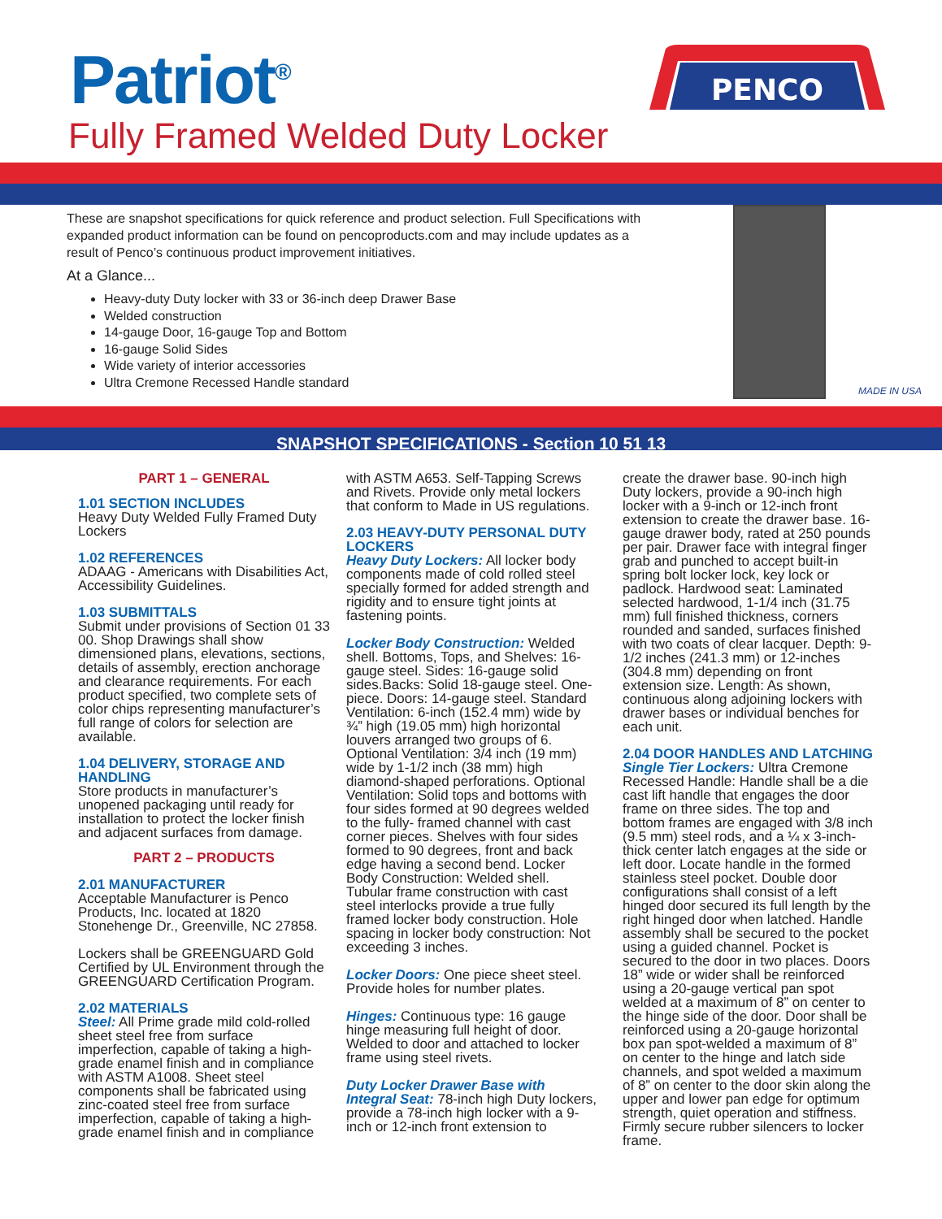Patriot<sup>®</sup>
Fully Framed Welded Duty Locker
PENCO
These are snapshot specifications for quick reference and product selection. Full Specifications with expanded product information can be found on pencoproducts.com and may include updates as a result of Penco’s continuous product improvement initiatives.
At a Glance...
Heavy-duty Duty locker with 33 or 36-inch deep Drawer Base
Welded construction
14-gauge Door, 16-gauge Top and Bottom
16-gauge Solid Sides
Wide variety of interior accessories
Ultra Cremone Recessed Handle standard
MADE IN USA
SNAPSHOT SPECIFICATIONS - Section 10 51 13
PART 1 – GENERAL
1.01 SECTION INCLUDES
Heavy Duty Welded Fully Framed Duty Lockers
1.02 REFERENCES
ADAAG - Americans with Disabilities Act, Accessibility Guidelines.
1.03 SUBMITTALS
Submit under provisions of Section 01 33 00. Shop Drawings shall show dimensioned plans, elevations, sections, details of assembly, erection anchorage and clearance requirements. For each product specified, two complete sets of color chips representing manufacturer’s full range of colors for selection are available.
1.04 DELIVERY, STORAGE AND HANDLING
Store products in manufacturer’s unopened packaging until ready for installation to protect the locker finish and adjacent surfaces from damage.
PART 2 – PRODUCTS
2.01 MANUFACTURER
Acceptable Manufacturer is Penco Products, Inc. located at 1820 Stonehenge Dr., Greenville, NC 27858.
Lockers shall be GREENGUARD Gold Certified by UL Environment through the GREENGUARD Certification Program.
2.02 MATERIALS
Steel: All Prime grade mild cold-rolled sheet steel free from surface imperfection, capable of taking a high-grade enamel finish and in compliance with ASTM A1008. Sheet steel components shall be fabricated using zinc-coated steel free from surface imperfection, capable of taking a high-grade enamel finish and in compliance
with ASTM A653. Self-Tapping Screws and Rivets. Provide only metal lockers that conform to Made in US regulations.
2.03 HEAVY-DUTY PERSONAL DUTY LOCKERS
Heavy Duty Lockers: All locker body components made of cold rolled steel specially formed for added strength and rigidity and to ensure tight joints at fastening points.
Locker Body Construction: Welded shell. Bottoms, Tops, and Shelves: 16-gauge steel. Sides: 16-gauge solid sides.Backs: Solid 18-gauge steel. One-piece. Doors: 14-gauge steel. Standard Ventilation: 6-inch (152.4 mm) wide by ¾” high (19.05 mm) high horizontal louvers arranged two groups of 6. Optional Ventilation: 3/4 inch (19 mm) wide by 1-1/2 inch (38 mm) high diamond-shaped perforations. Optional Ventilation: Solid tops and bottoms with four sides formed at 90 degrees welded to the fully- framed channel with cast corner pieces. Shelves with four sides formed to 90 degrees, front and back edge having a second bend. Locker Body Construction: Welded shell. Tubular frame construction with cast steel interlocks provide a true fully framed locker body construction. Hole spacing in locker body construction: Not exceeding 3 inches.
Locker Doors: One piece sheet steel. Provide holes for number plates.
Hinges: Continuous type: 16 gauge hinge measuring full height of door. Welded to door and attached to locker frame using steel rivets.
Duty Locker Drawer Base with Integral Seat: 78-inch high Duty lockers, provide a 78-inch high locker with a 9-inch or 12-inch front extension to
create the drawer base. 90-inch high Duty lockers, provide a 90-inch high locker with a 9-inch or 12-inch front extension to create the drawer base. 16-gauge drawer body, rated at 250 pounds per pair. Drawer face with integral finger grab and punched to accept built-in spring bolt locker lock, key lock or padlock. Hardwood seat: Laminated selected hardwood, 1-1/4 inch (31.75 mm) full finished thickness, corners rounded and sanded, surfaces finished with two coats of clear lacquer. Depth: 9-1/2 inches (241.3 mm) or 12-inches (304.8 mm) depending on front extension size. Length: As shown, continuous along adjoining lockers with drawer bases or individual benches for each unit.
2.04 DOOR HANDLES AND LATCHING
Single Tier Lockers: Ultra Cremone Recessed Handle: Handle shall be a die cast lift handle that engages the door frame on three sides. The top and bottom frames are engaged with 3/8 inch (9.5 mm) steel rods, and a ¼ x 3-inch-thick center latch engages at the side or left door. Locate handle in the formed stainless steel pocket. Double door configurations shall consist of a left hinged door secured its full length by the right hinged door when latched. Handle assembly shall be secured to the pocket using a guided channel. Pocket is secured to the door in two places. Doors 18” wide or wider shall be reinforced using a 20-gauge vertical pan spot welded at a maximum of 8” on center to the hinge side of the door. Door shall be reinforced using a 20-gauge horizontal box pan spot-welded a maximum of 8” on center to the hinge and latch side channels, and spot welded a maximum of 8” on center to the door skin along the upper and lower pan edge for optimum strength, quiet operation and stiffness. Firmly secure rubber silencers to locker frame.